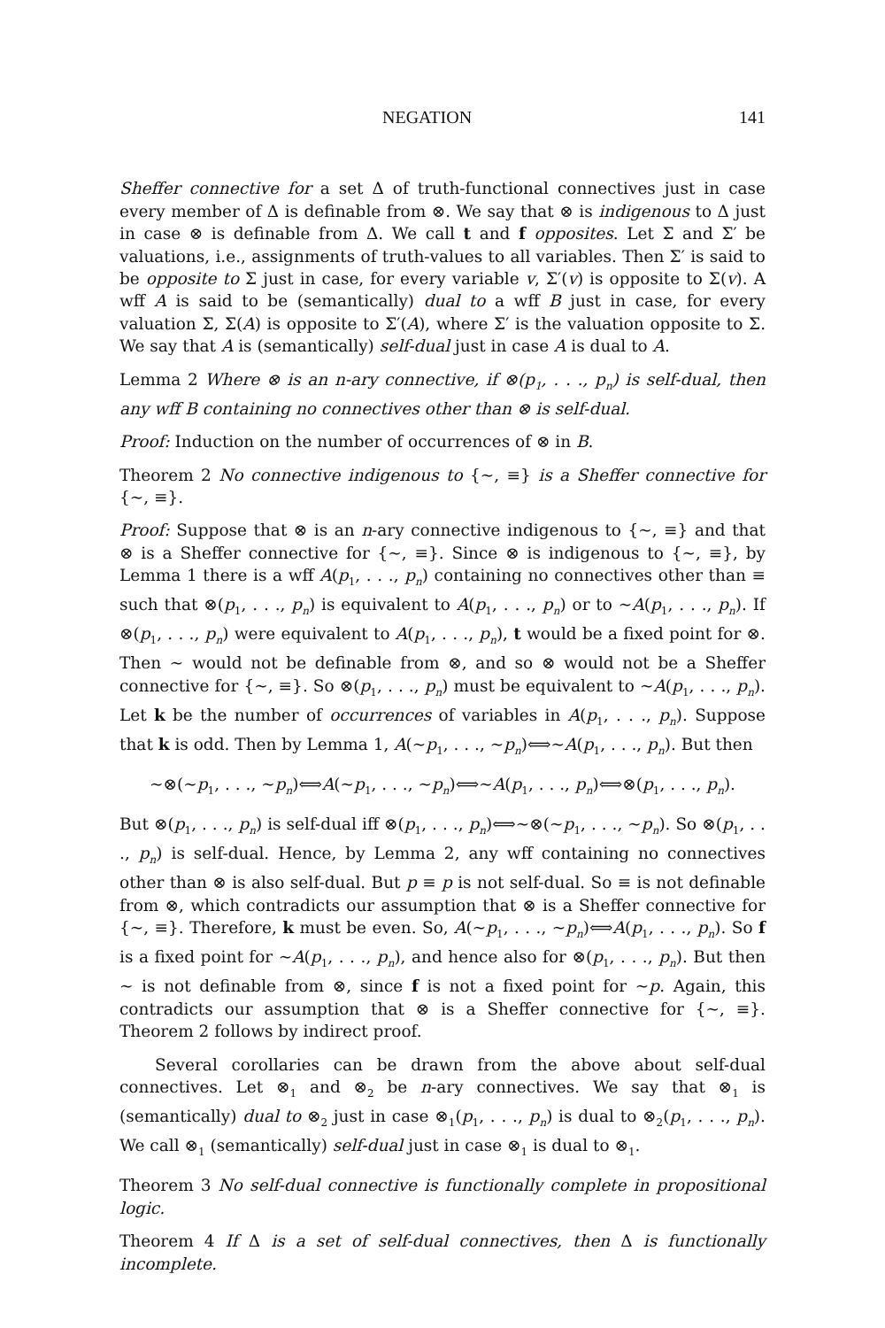NEGATION 141
Sheffer connective for a set Δ of truth-functional connectives just in case every member of Δ is definable from ⊗. We say that ⊗ is indigenous to Δ just in case ⊗ is definable from Δ. We call t and f opposites. Let Σ and Σ′ be valuations, i.e., assignments of truth-values to all variables. Then Σ′ is said to be opposite to Σ just in case, for every variable v, Σ′(v) is opposite to Σ(v). A wff A is said to be (semantically) dual to a wff B just in case, for every valuation Σ, Σ(A) is opposite to Σ′(A), where Σ′ is the valuation opposite to Σ. We say that A is (semantically) self-dual just in case A is dual to A.
Lemma 2 Where ⊗ is an n-ary connective, if ⊗(p<sub>1</sub>, . . ., p<sub>n</sub>) is self-dual, then any wff B containing no connectives other than ⊗ is self-dual.
Proof: Induction on the number of occurrences of ⊗ in B.
Theorem 2 No connective indigenous to {∼, ≡} is a Sheffer connective for {∼, ≡}.
Proof: Suppose that ⊗ is an n-ary connective indigenous to {∼, ≡} and that ⊗ is a Sheffer connective for {∼, ≡}. Since ⊗ is indigenous to {∼, ≡}, by Lemma 1 there is a wff A(p<sub>1</sub>, . . ., p<sub>n</sub>) containing no connectives other than ≡ such that ⊗(p<sub>1</sub>, . . ., p<sub>n</sub>) is equivalent to A(p<sub>1</sub>, . . ., p<sub>n</sub>) or to ∼A(p<sub>1</sub>, . . ., p<sub>n</sub>). If ⊗(p<sub>1</sub>, . . ., p<sub>n</sub>) were equivalent to A(p<sub>1</sub>, . . ., p<sub>n</sub>), t would be a fixed point for ⊗. Then ∼ would not be definable from ⊗, and so ⊗ would not be a Sheffer connective for {∼, ≡}. So ⊗(p<sub>1</sub>, . . ., p<sub>n</sub>) must be equivalent to ∼A(p<sub>1</sub>, . . ., p<sub>n</sub>). Let k be the number of occurrences of variables in A(p<sub>1</sub>, . . ., p<sub>n</sub>). Suppose that k is odd. Then by Lemma 1, A(∼p<sub>1</sub>, . . ., ∼p<sub>n</sub>)⟺∼A(p<sub>1</sub>, . . ., p<sub>n</sub>). But then
∼⊗(∼p<sub>1</sub>, . . ., ∼p<sub>n</sub>)⟺A(∼p<sub>1</sub>, . . ., ∼p<sub>n</sub>)⟺∼A(p<sub>1</sub>, . . ., p<sub>n</sub>)⟺⊗(p<sub>1</sub>, . . ., p<sub>n</sub>).
But ⊗(p<sub>1</sub>, . . ., p<sub>n</sub>) is self-dual iff ⊗(p<sub>1</sub>, . . ., p<sub>n</sub>)⟺∼⊗(∼p<sub>1</sub>, . . ., ∼p<sub>n</sub>). So ⊗(p<sub>1</sub>, . . ., p<sub>n</sub>) is self-dual. Hence, by Lemma 2, any wff containing no connectives other than ⊗ is also self-dual. But p ≡ p is not self-dual. So ≡ is not definable from ⊗, which contradicts our assumption that ⊗ is a Sheffer connective for {∼, ≡}. Therefore, k must be even. So, A(∼p<sub>1</sub>, . . ., ∼p<sub>n</sub>)⟺A(p<sub>1</sub>, . . ., p<sub>n</sub>). So f is a fixed point for ∼A(p<sub>1</sub>, . . ., p<sub>n</sub>), and hence also for ⊗(p<sub>1</sub>, . . ., p<sub>n</sub>). But then ∼ is not definable from ⊗, since f is not a fixed point for ∼p. Again, this contradicts our assumption that ⊗ is a Sheffer connective for {∼, ≡}. Theorem 2 follows by indirect proof.
Several corollaries can be drawn from the above about self-dual connectives. Let ⊗<sub>1</sub> and ⊗<sub>2</sub> be n-ary connectives. We say that ⊗<sub>1</sub> is (semantically) dual to ⊗<sub>2</sub> just in case ⊗<sub>1</sub>(p<sub>1</sub>, . . ., p<sub>n</sub>) is dual to ⊗<sub>2</sub>(p<sub>1</sub>, . . ., p<sub>n</sub>). We call ⊗<sub>1</sub> (semantically) self-dual just in case ⊗<sub>1</sub> is dual to ⊗<sub>1</sub>.
Theorem 3 No self-dual connective is functionally complete in propositional logic.
Theorem 4 If Δ is a set of self-dual connectives, then Δ is functionally incomplete.